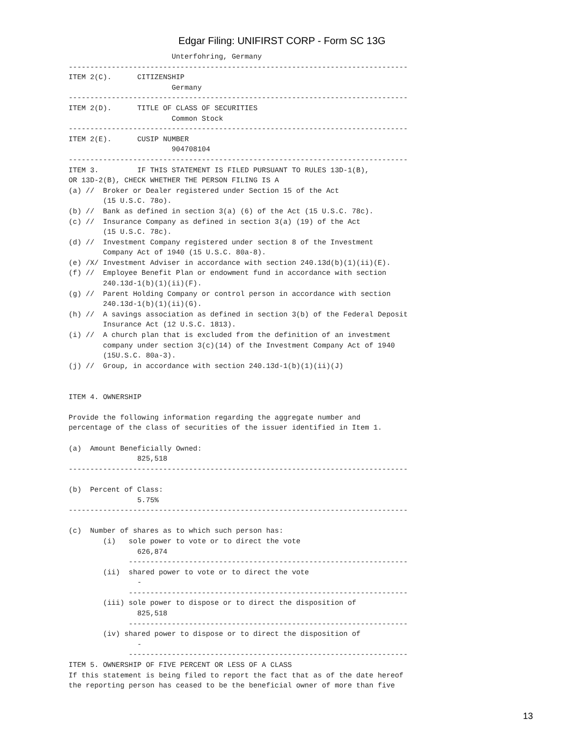Edgar Filing: UNIFIRST CORP - Form SC 13G
                        Unterfohring, Germany
-------------------------------------------------------------------------------
ITEM 2(C).      CITIZENSHIP
                        Germany
-------------------------------------------------------------------------------
ITEM 2(D).      TITLE OF CLASS OF SECURITIES
                        Common Stock
-------------------------------------------------------------------------------
ITEM 2(E).      CUSIP NUMBER
                        904708104
-------------------------------------------------------------------------------
ITEM 3.         IF THIS STATEMENT IS FILED PURSUANT TO RULES 13D-1(B),
OR 13D-2(B), CHECK WHETHER THE PERSON FILING IS A
(a) //  Broker or Dealer registered under Section 15 of the Act
        (15 U.S.C. 78o).
(b) //  Bank as defined in section 3(a) (6) of the Act (15 U.S.C. 78c).
(c) //  Insurance Company as defined in section 3(a) (19) of the Act
        (15 U.S.C. 78c).
(d) //  Investment Company registered under section 8 of the Investment
        Company Act of 1940 (15 U.S.C. 80a-8).
(e) /X/ Investment Adviser in accordance with section 240.13d(b)(1)(ii)(E).
(f) //  Employee Benefit Plan or endowment fund in accordance with section
        240.13d-1(b)(1)(ii)(F).
(g) //  Parent Holding Company or control person in accordance with section
        240.13d-1(b)(1)(ii)(G).
(h) //  A savings association as defined in section 3(b) of the Federal Deposit
        Insurance Act (12 U.S.C. 1813).
(i) //  A church plan that is excluded from the definition of an investment
        company under section 3(c)(14) of the Investment Company Act of 1940
        (15U.S.C. 80a-3).
(j) //  Group, in accordance with section 240.13d-1(b)(1)(ii)(J)


ITEM 4. OWNERSHIP

Provide the following information regarding the aggregate number and
percentage of the class of securities of the issuer identified in Item 1.

(a)  Amount Beneficially Owned:
                825,518
-------------------------------------------------------------------------------

(b)  Percent of Class:
                5.75%
-------------------------------------------------------------------------------

(c)  Number of shares as to which such person has:
        (i)   sole power to vote or to direct the vote
                626,874
              -----------------------------------------------------------------
        (ii)  shared power to vote or to direct the vote
                -
              -----------------------------------------------------------------
        (iii) sole power to dispose or to direct the disposition of
                825,518
              -----------------------------------------------------------------
        (iv) shared power to dispose or to direct the disposition of
                -
              -----------------------------------------------------------------
ITEM 5. OWNERSHIP OF FIVE PERCENT OR LESS OF A CLASS
If this statement is being filed to report the fact that as of the date hereof
the reporting person has ceased to be the beneficial owner of more than five
13